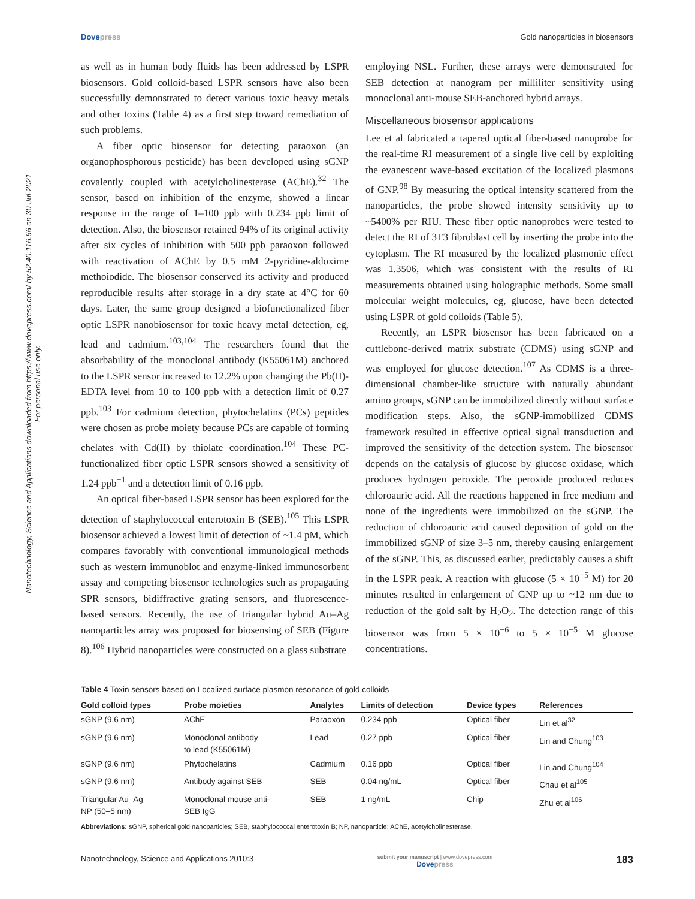Nanotechnology, Science and Applications downloaded from https://www.dovepress.com/ by 52.40.116.66 on 30-Jul-2021
For personal use only.
Dovepress Gold nanoparticles in biosensors
as well as in human body fluids has been addressed by LSPR biosensors. Gold colloid-based LSPR sensors have also been successfully demonstrated to detect various toxic heavy metals and other toxins (Table 4) as a first step toward remediation of such problems.
A fiber optic biosensor for detecting paraoxon (an organophosphorous pesticide) has been developed using sGNP covalently coupled with acetylcholinesterase (AChE).<sup>32</sup> The sensor, based on inhibition of the enzyme, showed a linear response in the range of 1–100 ppb with 0.234 ppb limit of detection. Also, the biosensor retained 94% of its original activity after six cycles of inhibition with 500 ppb paraoxon followed with reactivation of AChE by 0.5 mM 2-pyridine-aldoxime methoiodide. The biosensor conserved its activity and produced reproducible results after storage in a dry state at 4°C for 60 days. Later, the same group designed a biofunctionalized fiber optic LSPR nanobiosensor for toxic heavy metal detection, eg, lead and cadmium.<sup>103,104</sup> The researchers found that the absorbability of the monoclonal antibody (K55061M) anchored to the LSPR sensor increased to 12.2% upon changing the Pb(II)-EDTA level from 10 to 100 ppb with a detection limit of 0.27 ppb.<sup>103</sup> For cadmium detection, phytochelatins (PCs) peptides were chosen as probe moiety because PCs are capable of forming chelates with Cd(II) by thiolate coordination.<sup>104</sup> These PC-functionalized fiber optic LSPR sensors showed a sensitivity of 1.24 ppb<sup>−1</sup> and a detection limit of 0.16 ppb.
An optical fiber-based LSPR sensor has been explored for the detection of staphylococcal enterotoxin B (SEB).<sup>105</sup> This LSPR biosensor achieved a lowest limit of detection of ~1.4 pM, which compares favorably with conventional immunological methods such as western immunoblot and enzyme-linked immunosorbent assay and competing biosensor technologies such as propagating SPR sensors, bidiffractive grating sensors, and fluorescence-based sensors. Recently, the use of triangular hybrid Au–Ag nanoparticles array was proposed for biosensing of SEB (Figure 8).<sup>106</sup> Hybrid nanoparticles were constructed on a glass substrate
employing NSL. Further, these arrays were demonstrated for SEB detection at nanogram per milliliter sensitivity using monoclonal anti-mouse SEB-anchored hybrid arrays.
Miscellaneous biosensor applications
Lee et al fabricated a tapered optical fiber-based nanoprobe for the real-time RI measurement of a single live cell by exploiting the evanescent wave-based excitation of the localized plasmons of GNP.<sup>98</sup> By measuring the optical intensity scattered from the nanoparticles, the probe showed intensity sensitivity up to ~5400% per RIU. These fiber optic nanoprobes were tested to detect the RI of 3T3 fibroblast cell by inserting the probe into the cytoplasm. The RI measured by the localized plasmonic effect was 1.3506, which was consistent with the results of RI measurements obtained using holographic methods. Some small molecular weight molecules, eg, glucose, have been detected using LSPR of gold colloids (Table 5).
Recently, an LSPR biosensor has been fabricated on a cuttlebone-derived matrix substrate (CDMS) using sGNP and was employed for glucose detection.<sup>107</sup> As CDMS is a three-dimensional chamber-like structure with naturally abundant amino groups, sGNP can be immobilized directly without surface modification steps. Also, the sGNP-immobilized CDMS framework resulted in effective optical signal transduction and improved the sensitivity of the detection system. The biosensor depends on the catalysis of glucose by glucose oxidase, which produces hydrogen peroxide. The peroxide produced reduces chloroauric acid. All the reactions happened in free medium and none of the ingredients were immobilized on the sGNP. The reduction of chloroauric acid caused deposition of gold on the immobilized sGNP of size 3–5 nm, thereby causing enlargement of the sGNP. This, as discussed earlier, predictably causes a shift in the LSPR peak. A reaction with glucose (5 × 10<sup>−5</sup> M) for 20 minutes resulted in enlargement of GNP up to ~12 nm due to reduction of the gold salt by H<sub>2</sub>O<sub>2</sub>. The detection range of this biosensor was from 5 × 10<sup>−6</sup> to 5 × 10<sup>−5</sup> M glucose concentrations.
Table 4 Toxin sensors based on Localized surface plasmon resonance of gold colloids
| Gold colloid types | Probe moieties | Analytes | Limits of detection | Device types | References |
| --- | --- | --- | --- | --- | --- |
| sGNP (9.6 nm) | AChE | Paraoxon | 0.234 ppb | Optical fiber | Lin et al<sup>32</sup> |
| sGNP (9.6 nm) | Monoclonal antibody to lead (K55061M) | Lead | 0.27 ppb | Optical fiber | Lin and Chung<sup>103</sup> |
| sGNP (9.6 nm) | Phytochelatins | Cadmium | 0.16 ppb | Optical fiber | Lin and Chung<sup>104</sup> |
| sGNP (9.6 nm) | Antibody against SEB | SEB | 0.04 ng/mL | Optical fiber | Chau et al<sup>105</sup> |
| Triangular Au–Ag NP (50–5 nm) | Monoclonal mouse anti- SEB IgG | SEB | 1 ng/mL | Chip | Zhu et al<sup>106</sup> |
Abbreviations: sGNP, spherical gold nanoparticles; SEB, staphylococcal enterotoxin B; NP, nanoparticle; AChE, acetylcholinesterase.
Nanotechnology, Science and Applications 2010:3
submit your manuscript | www.dovepress.com
Dovepress
183